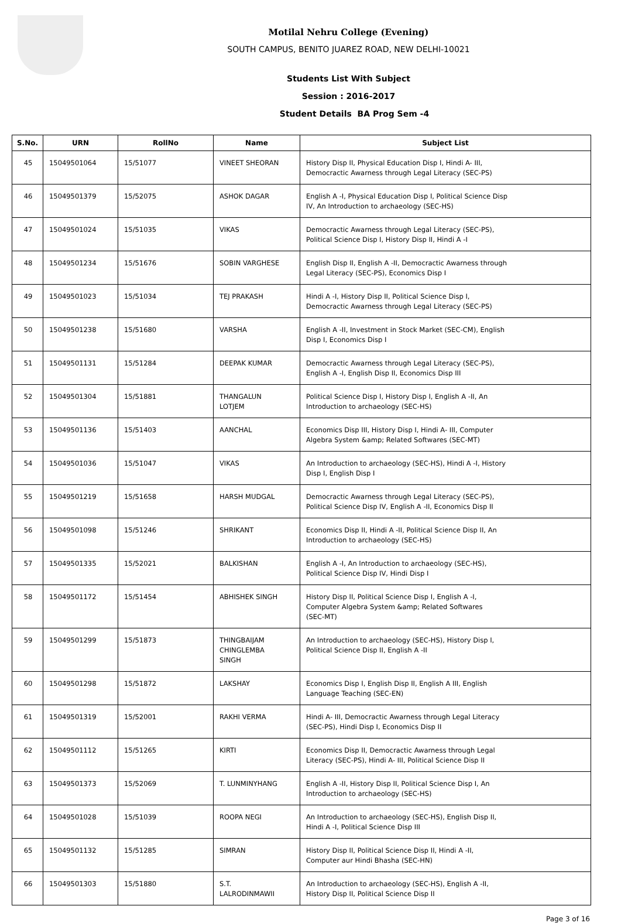Motilal Nehru College (Evening)
SOUTH CAMPUS, BENITO JUAREZ ROAD, NEW DELHI-10021
Students List With Subject
Session : 2016-2017
Student Details BA Prog Sem -4
| S.No. | URN | RollNo | Name | Subject List |
| --- | --- | --- | --- | --- |
| 45 | 15049501064 | 15/51077 | VINEET SHEORAN | History Disp II, Physical Education Disp I, Hindi A- III, Democractic Awarness through Legal Literacy (SEC-PS) |
| 46 | 15049501379 | 15/52075 | ASHOK DAGAR | English A -I, Physical Education Disp I, Political Science Disp IV, An Introduction to archaeology (SEC-HS) |
| 47 | 15049501024 | 15/51035 | VIKAS | Democractic Awarness through Legal Literacy (SEC-PS), Political Science Disp I, History Disp II, Hindi A -I |
| 48 | 15049501234 | 15/51676 | SOBIN VARGHESE | English Disp II, English A -II, Democractic Awarness through Legal Literacy (SEC-PS), Economics Disp I |
| 49 | 15049501023 | 15/51034 | TEJ PRAKASH | Hindi A -I, History Disp II, Political Science Disp I, Democractic Awarness through Legal Literacy (SEC-PS) |
| 50 | 15049501238 | 15/51680 | VARSHA | English A -II, Investment in Stock Market (SEC-CM), English Disp I, Economics Disp I |
| 51 | 15049501131 | 15/51284 | DEEPAK KUMAR | Democractic Awarness through Legal Literacy (SEC-PS), English A -I, English Disp II, Economics Disp III |
| 52 | 15049501304 | 15/51881 | THANGALUN LOTJEM | Political Science Disp I, History Disp I, English A -II, An Introduction to archaeology (SEC-HS) |
| 53 | 15049501136 | 15/51403 | AANCHAL | Economics Disp III, History Disp I, Hindi A- III, Computer Algebra System &amp; Related Softwares (SEC-MT) |
| 54 | 15049501036 | 15/51047 | VIKAS | An Introduction to archaeology (SEC-HS), Hindi A -I, History Disp I, English Disp I |
| 55 | 15049501219 | 15/51658 | HARSH MUDGAL | Democractic Awarness through Legal Literacy (SEC-PS), Political Science Disp IV, English A -II, Economics Disp II |
| 56 | 15049501098 | 15/51246 | SHRIKANT | Economics Disp II, Hindi A -II, Political Science Disp II, An Introduction to archaeology (SEC-HS) |
| 57 | 15049501335 | 15/52021 | BALKISHAN | English A -I, An Introduction to archaeology (SEC-HS), Political Science Disp IV, Hindi Disp I |
| 58 | 15049501172 | 15/51454 | ABHISHEK SINGH | History Disp II, Political Science Disp I, English A -I, Computer Algebra System &amp; Related Softwares (SEC-MT) |
| 59 | 15049501299 | 15/51873 | THINGBAIJAM CHINGLEMBA SINGH | An Introduction to archaeology (SEC-HS), History Disp I, Political Science Disp II, English A -II |
| 60 | 15049501298 | 15/51872 | LAKSHAY | Economics Disp I, English Disp II, English A III, English Language Teaching (SEC-EN) |
| 61 | 15049501319 | 15/52001 | RAKHI VERMA | Hindi A- III, Democractic Awarness through Legal Literacy (SEC-PS), Hindi Disp I, Economics Disp II |
| 62 | 15049501112 | 15/51265 | KIRTI | Economics Disp II, Democractic Awarness through Legal Literacy (SEC-PS), Hindi A- III, Political Science Disp II |
| 63 | 15049501373 | 15/52069 | T. LUNMINYHANG | English A -II, History Disp II, Political Science Disp I, An Introduction to archaeology (SEC-HS) |
| 64 | 15049501028 | 15/51039 | ROOPA NEGI | An Introduction to archaeology (SEC-HS), English Disp II, Hindi A -I, Political Science Disp III |
| 65 | 15049501132 | 15/51285 | SIMRAN | History Disp II, Political Science Disp II, Hindi A -II, Computer aur Hindi Bhasha (SEC-HN) |
| 66 | 15049501303 | 15/51880 | S.T. LALRODINMAWII | An Introduction to archaeology (SEC-HS), English A -II, History Disp II, Political Science Disp II |
Page 3 of 16